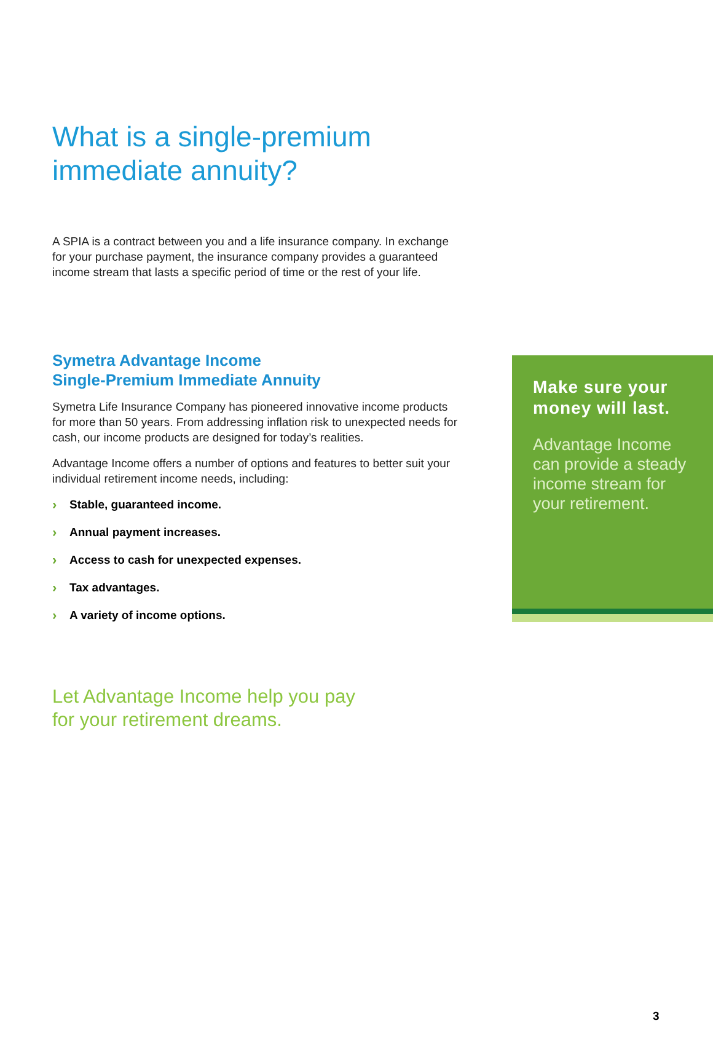What is a single-premium
immediate annuity?
A SPIA is a contract between you and a life insurance company. In exchange for your purchase payment, the insurance company provides a guaranteed income stream that lasts a specific period of time or the rest of your life.
Symetra Advantage Income
Single-Premium Immediate Annuity
Symetra Life Insurance Company has pioneered innovative income products for more than 50 years. From addressing inflation risk to unexpected needs for cash, our income products are designed for today’s realities.
Advantage Income offers a number of options and features to better suit your individual retirement income needs, including:
› Stable, guaranteed income.
› Annual payment increases.
› Access to cash for unexpected expenses.
› Tax advantages.
› A variety of income options.
Let Advantage Income help you pay
for your retirement dreams.
Make sure your money will last.
Advantage Income can provide a steady income stream for your retirement.
3